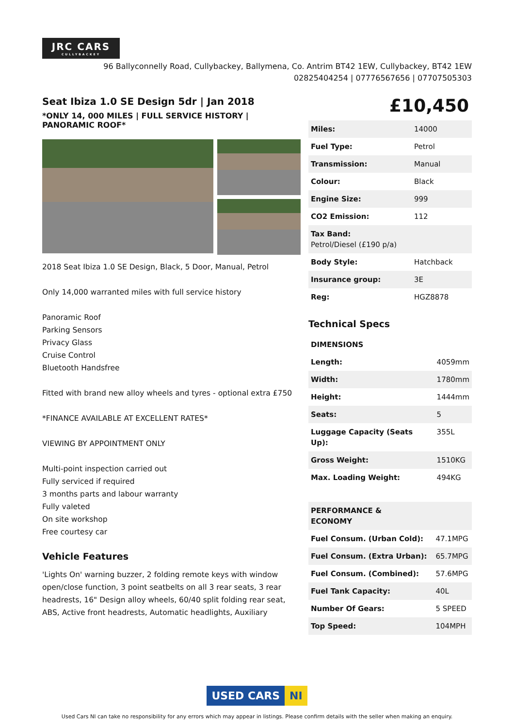JRC CARS CULLYBACKEY
96 Ballyconnelly Road, Cullybackey, Ballymena, Co. Antrim BT42 1EW, Cullybackey, BT42 1EW
02825404254 | 07776567656 | 07707505303
Seat Ibiza 1.0 SE Design 5dr | Jan 2018
*ONLY 14, 000 MILES | FULL SERVICE HISTORY | PANORAMIC ROOF*
2018 Seat Ibiza 1.0 SE Design, Black, 5 Door, Manual, Petrol
Only 14,000 warranted miles with full service history
Panoramic Roof
Parking Sensors
Privacy Glass
Cruise Control
Bluetooth Handsfree
Fitted with brand new alloy wheels and tyres - optional extra £750
*FINANCE AVAILABLE AT EXCELLENT RATES*
VIEWING BY APPOINTMENT ONLY
Multi-point inspection carried out
Fully serviced if required
3 months parts and labour warranty
Fully valeted
On site workshop
Free courtesy car
Vehicle Features
'Lights On' warning buzzer, 2 folding remote keys with window open/close function, 3 point seatbelts on all 3 rear seats, 3 rear headrests, 16" Design alloy wheels, 60/40 split folding rear seat, ABS, Active front headrests, Automatic headlights, Auxiliary
£10,450
| Miles: | 14000 |
| Fuel Type: | Petrol |
| Transmission: | Manual |
| Colour: | Black |
| Engine Size: | 999 |
| CO2 Emission: | 112 |
| Tax Band: Petrol/Diesel (£190 p/a) | |
| Body Style: | Hatchback |
| Insurance group: | 3E |
| Reg: | HGZ8878 |
Technical Specs
| DIMENSIONS | |
| Length: | 4059mm |
| Width: | 1780mm |
| Height: | 1444mm |
| Seats: | 5 |
| Luggage Capacity (Seats Up): | 355L |
| Gross Weight: | 1510KG |
| Max. Loading Weight: | 494KG |
| PERFORMANCE & ECONOMY | |
| Fuel Consum. (Urban Cold): | 47.1MPG |
| Fuel Consum. (Extra Urban): | 65.7MPG |
| Fuel Consum. (Combined): | 57.6MPG |
| Fuel Tank Capacity: | 40L |
| Number Of Gears: | 5 SPEED |
| Top Speed: | 104MPH |
USED CARS NI
Used Cars NI can take no responsibility for any errors which may appear in listings. Please confirm details with the seller when making an enquiry.